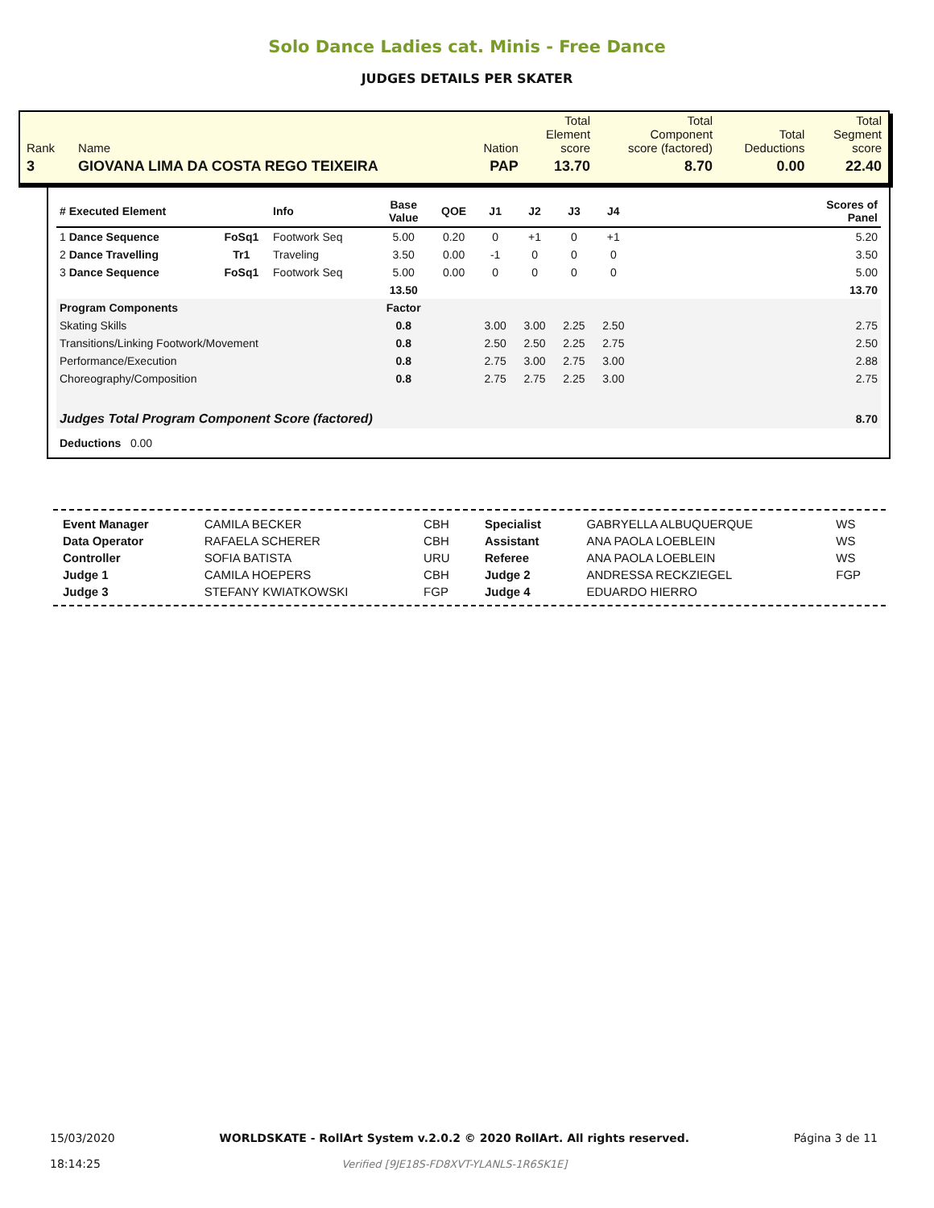Solo Dance Ladies cat. Minis - Free Dance
JUDGES DETAILS PER SKATER
| Rank | Name | Nation | Total Element score | Total Component score (factored) | Total Deductions | Total Segment score |
| 3 | GIOVANA LIMA DA COSTA REGO TEIXEIRA | PAP | 13.70 | 8.70 | 0.00 | 22.40 |
| # Executed Element | | Info | Base Value | QOE | J1 | J2 | J3 | J4 | | Scores of Panel |
| --- | --- | --- | --- | --- | --- | --- | --- | --- | --- | --- |
| 1 Dance Sequence | FoSq1 | Footwork Seq | 5.00 | 0.20 | 0 | +1 | 0 | +1 | | 5.20 |
| 2 Dance Travelling | Tr1 | Traveling | 3.50 | 0.00 | -1 | 0 | 0 | 0 | | 3.50 |
| 3 Dance Sequence | FoSq1 | Footwork Seq | 5.00 | 0.00 | 0 | 0 | 0 | 0 | | 5.00 |
| | | | 13.50 | | | | | | | 13.70 |
| Program Components | | | Factor | | | | | | | |
| Skating Skills | | | 0.8 | | 3.00 | 3.00 | 2.25 | 2.50 | | 2.75 |
| Transitions/Linking Footwork/Movement | | | 0.8 | | 2.50 | 2.50 | 2.25 | 2.75 | | 2.50 |
| Performance/Execution | | | 0.8 | | 2.75 | 3.00 | 2.75 | 3.00 | | 2.88 |
| Choreography/Composition | | | 0.8 | | 2.75 | 2.75 | 2.25 | 3.00 | | 2.75 |
| Judges Total Program Component Score (factored) | | | | | | | | | | 8.70 |
| Deductions 0.00 | | | | | | | | | | |
| Event Manager | CAMILA BECKER | CBH | Specialist | GABRYELLA ALBUQUERQUE | WS |
| Data Operator | RAFAELA SCHERER | CBH | Assistant | ANA PAOLA LOEBLEIN | WS |
| Controller | SOFIA BATISTA | URU | Referee | ANA PAOLA LOEBLEIN | WS |
| Judge 1 | CAMILA HOEPERS | CBH | Judge 2 | ANDRESSA RECKZIEGEL | FGP |
| Judge 3 | STEFANY KWIATKOWSKI | FGP | Judge 4 | EDUARDO HIERRO | |
15/03/2020
18:14:25
WORLDSKATE - RollArt System v.2.0.2 © 2020 RollArt. All rights reserved.
Verified [9JE18S-FD8XVT-YLANLS-1R6SK1E]
Página 3 de 11